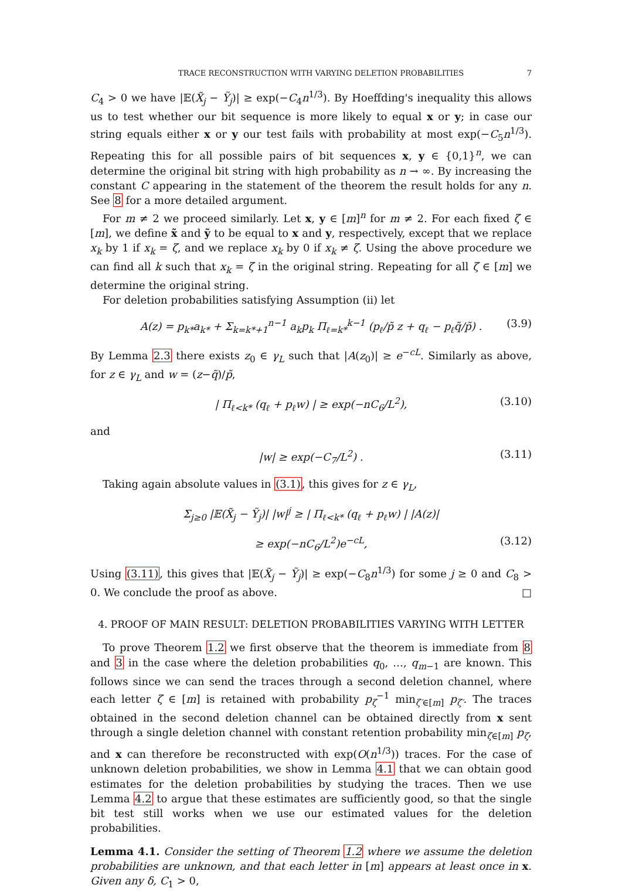TRACE RECONSTRUCTION WITH VARYING DELETION PROBABILITIES 7
C<sub>4</sub> > 0 we have |𝔼(X̃<sub>j</sub> − Ỹ<sub>j</sub>)| ≥ exp(−C<sub>4</sub>n<sup>1/3</sup>). By Hoeffding's inequality this allows us to test whether our bit sequence is more likely to equal x or y; in case our string equals either x or y our test fails with probability at most exp(−C<sub>5</sub>n<sup>1/3</sup>). Repeating this for all possible pairs of bit sequences x, y ∈ {0,1}<sup>n</sup>, we can determine the original bit string with high probability as n → ∞. By increasing the constant C appearing in the statement of the theorem the result holds for any n. See 8 for a more detailed argument.
For m ≠ 2 we proceed similarly. Let x, y ∈ [m]<sup>n</sup> for m ≠ 2. For each fixed ζ ∈ [m], we define x̃ and ỹ to be equal to x and y, respectively, except that we replace x<sub>k</sub> by 1 if x<sub>k</sub> = ζ, and we replace x<sub>k</sub> by 0 if x<sub>k</sub> ≠ ζ. Using the above procedure we can find all k such that x<sub>k</sub> = ζ in the original string. Repeating for all ζ ∈ [m] we determine the original string.
For deletion probabilities satisfying Assumption (ii) let
A(z) = p<sub>k*</sub>a<sub>k*</sub> + Σ<sub>k=k*+1</sub><sup>n−1</sup> a<sub>k</sub>p<sub>k</sub> Π<sub>ℓ=k*</sub><sup>k−1</sup> (p<sub>ℓ</sub>/p̃ z + q<sub>ℓ</sub> − p<sub>ℓ</sub>q̃/p̃) . (3.9)
By Lemma 2.3 there exists z<sub>0</sub> ∈ γ<sub>L</sub> such that |A(z<sub>0</sub>)| ≥ e<sup>−cL</sup>. Similarly as above, for z ∈ γ<sub>L</sub> and w = (z−q̃)/p̃,
| Π<sub>ℓ<k*</sub> (q<sub>ℓ</sub> + p<sub>ℓ</sub>w) | ≥ exp(−nC<sub>6</sub>/L<sup>2</sup>), (3.10)
and
|w| ≥ exp(−C<sub>7</sub>/L<sup>2</sup>) . (3.11)
Taking again absolute values in (3.1), this gives for z ∈ γ<sub>L</sub>,
Σ<sub>j≥0</sub> |𝔼(X̃<sub>j</sub> − Ỹ<sub>j</sub>)| |w|<sup>j</sup> ≥ | Π<sub>ℓ<k*</sub> (q<sub>ℓ</sub> + p<sub>ℓ</sub>w) | |A(z)|
≥ exp(−nC<sub>6</sub>/L<sup>2</sup>)e<sup>−cL</sup>, (3.12)
Using (3.11), this gives that |𝔼(X̃<sub>j</sub> − Ỹ<sub>j</sub>)| ≥ exp(−C<sub>8</sub>n<sup>1/3</sup>) for some j ≥ 0 and C<sub>8</sub> > 0. We conclude the proof as above. □
4. PROOF OF MAIN RESULT: DELETION PROBABILITIES VARYING WITH LETTER
To prove Theorem 1.2 we first observe that the theorem is immediate from 8 and 3 in the case where the deletion probabilities q<sub>0</sub>, …, q<sub>m−1</sub> are known. This follows since we can send the traces through a second deletion channel, where each letter ζ ∈ [m] is retained with probability p<sub>ζ</sub><sup>−1</sup> min<sub>ζ′∈[m]</sub> p<sub>ζ′</sub>. The traces obtained in the second deletion channel can be obtained directly from x sent through a single deletion channel with constant retention probability min<sub>ζ∈[m]</sub> p<sub>ζ</sub>, and x can therefore be reconstructed with exp(O(n<sup>1/3</sup>)) traces. For the case of unknown deletion probabilities, we show in Lemma 4.1 that we can obtain good estimates for the deletion probabilities by studying the traces. Then we use Lemma 4.2 to argue that these estimates are sufficiently good, so that the single bit test still works when we use our estimated values for the deletion probabilities.
Lemma 4.1. Consider the setting of Theorem 1.2 where we assume the deletion probabilities are unknown, and that each letter in [m] appears at least once in x. Given any δ, C<sub>1</sub> > 0,